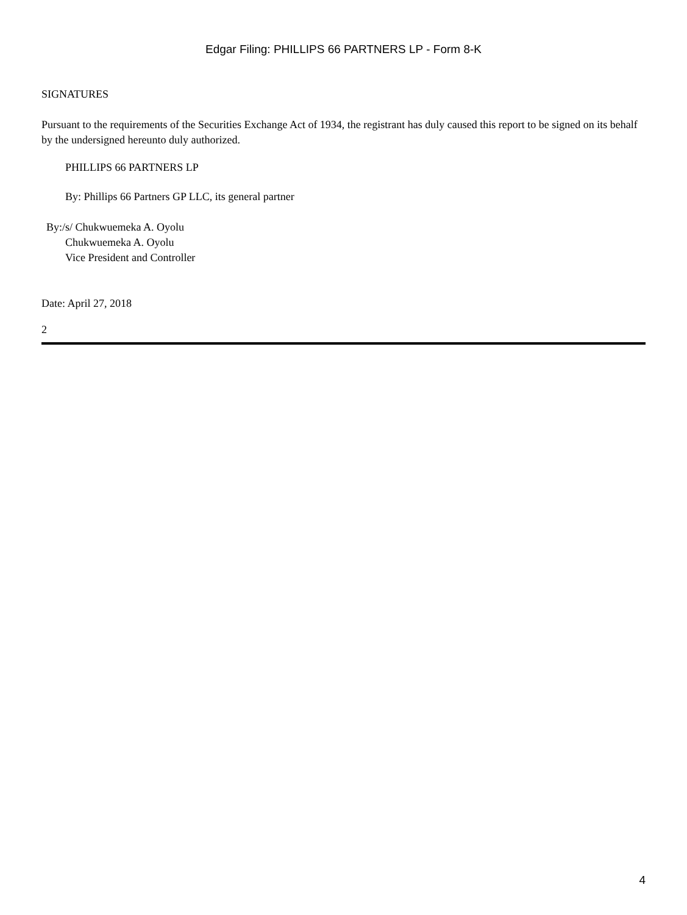Edgar Filing: PHILLIPS 66 PARTNERS LP - Form 8-K
SIGNATURES
Pursuant to the requirements of the Securities Exchange Act of 1934, the registrant has duly caused this report to be signed on its behalf by the undersigned hereunto duly authorized.
PHILLIPS 66 PARTNERS LP
By: Phillips 66 Partners GP LLC, its general partner
By:/s/ Chukwuemeka A. Oyolu
Chukwuemeka A. Oyolu
Vice President and Controller
Date: April 27, 2018
2
4